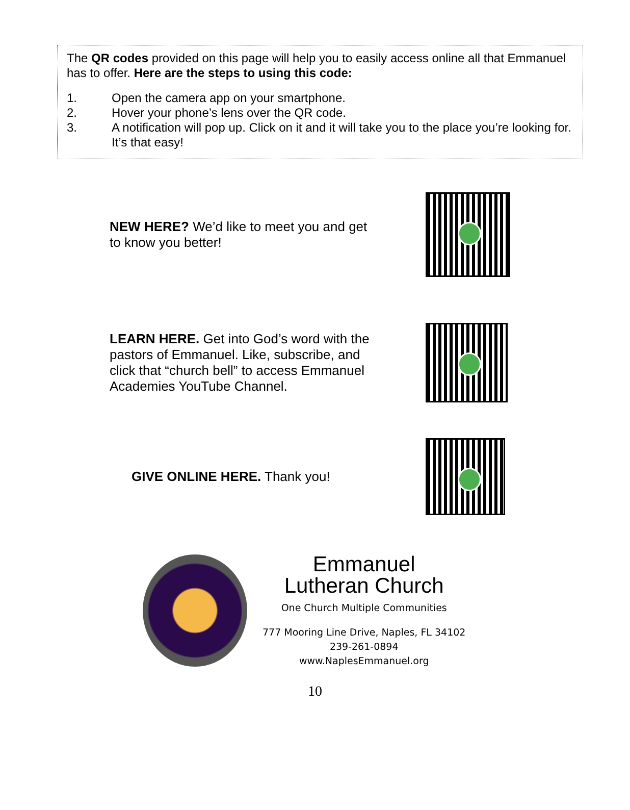The QR codes provided on this page will help you to easily access online all that Emmanuel has to offer. Here are the steps to using this code:
1. Open the camera app on your smartphone.
2. Hover your phone’s lens over the QR code.
3. A notification will pop up. Click on it and it will take you to the place you’re looking for. It’s that easy!
NEW HERE? We’d like to meet you and get to know you better!
LEARN HERE. Get into God’s word with the pastors of Emmanuel. Like, subscribe, and click that “church bell” to access Emmanuel Academies YouTube Channel.
GIVE ONLINE HERE. Thank you!
Emmanuel
Lutheran Church
One Church Multiple Communities
777 Mooring Line Drive, Naples, FL 34102
239-261-0894
www.NaplesEmmanuel.org
10